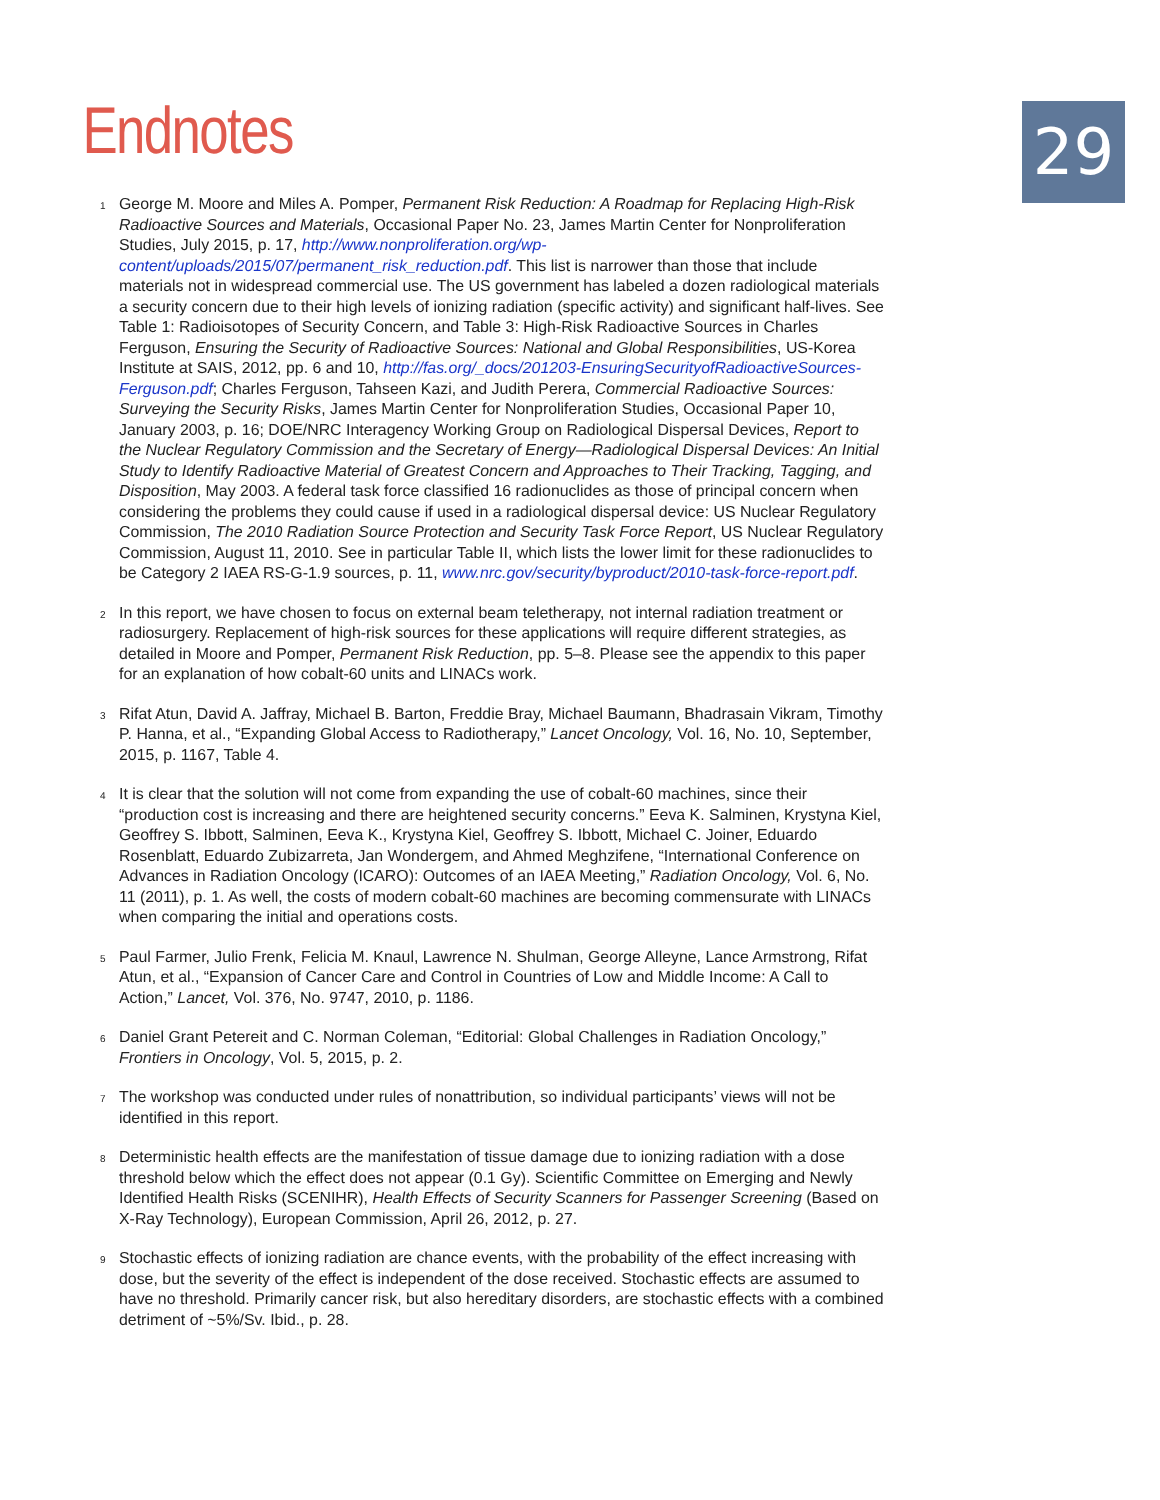29
Endnotes
1
George M. Moore and Miles A. Pomper, Permanent Risk Reduction: A Roadmap for Replacing High-Risk Radioactive Sources and Materials, Occasional Paper No. 23, James Martin Center for Nonproliferation Studies, July 2015, p. 17, http://www.nonproliferation.org/wp-content/uploads/2015/07/permanent_risk_reduction.pdf. This list is narrower than those that include materials not in widespread commercial use. The US government has labeled a dozen radiological materials a security concern due to their high levels of ionizing radiation (specific activity) and significant half-lives. See Table 1: Radioisotopes of Security Concern, and Table 3: High-Risk Radioactive Sources in Charles Ferguson, Ensuring the Security of Radioactive Sources: National and Global Responsibilities, US-Korea Institute at SAIS, 2012, pp. 6 and 10, http://fas.org/_docs/201203-EnsuringSecurityofRadioactiveSources-Ferguson.pdf; Charles Ferguson, Tahseen Kazi, and Judith Perera, Commercial Radioactive Sources: Surveying the Security Risks, James Martin Center for Nonproliferation Studies, Occasional Paper 10, January 2003, p. 16; DOE/NRC Interagency Working Group on Radiological Dispersal Devices, Report to the Nuclear Regulatory Commission and the Secretary of Energy—Radiological Dispersal Devices: An Initial Study to Identify Radioactive Material of Greatest Concern and Approaches to Their Tracking, Tagging, and Disposition, May 2003. A federal task force classified 16 radionuclides as those of principal concern when considering the problems they could cause if used in a radiological dispersal device: US Nuclear Regulatory Commission, The 2010 Radiation Source Protection and Security Task Force Report, US Nuclear Regulatory Commission, August 11, 2010. See in particular Table II, which lists the lower limit for these radionuclides to be Category 2 IAEA RS-G-1.9 sources, p. 11, www.nrc.gov/security/byproduct/2010-task-force-report.pdf.
2
In this report, we have chosen to focus on external beam teletherapy, not internal radiation treatment or radiosurgery. Replacement of high-risk sources for these applications will require different strategies, as detailed in Moore and Pomper, Permanent Risk Reduction, pp. 5–8. Please see the appendix to this paper for an explanation of how cobalt-60 units and LINACs work.
3
Rifat Atun, David A. Jaffray, Michael B. Barton, Freddie Bray, Michael Baumann, Bhadrasain Vikram, Timothy P. Hanna, et al., “Expanding Global Access to Radiotherapy,” Lancet Oncology, Vol. 16, No. 10, September, 2015, p. 1167, Table 4.
4
It is clear that the solution will not come from expanding the use of cobalt-60 machines, since their “production cost is increasing and there are heightened security concerns.” Eeva K. Salminen, Krystyna Kiel, Geoffrey S. Ibbott, Salminen, Eeva K., Krystyna Kiel, Geoffrey S. Ibbott, Michael C. Joiner, Eduardo Rosenblatt, Eduardo Zubizarreta, Jan Wondergem, and Ahmed Meghzifene, “International Conference on Advances in Radiation Oncology (ICARO): Outcomes of an IAEA Meeting,” Radiation Oncology, Vol. 6, No. 11 (2011), p. 1. As well, the costs of modern cobalt-60 machines are becoming commensurate with LINACs when comparing the initial and operations costs.
5
Paul Farmer, Julio Frenk, Felicia M. Knaul, Lawrence N. Shulman, George Alleyne, Lance Armstrong, Rifat Atun, et al., “Expansion of Cancer Care and Control in Countries of Low and Middle Income: A Call to Action,” Lancet, Vol. 376, No. 9747, 2010, p. 1186.
6
Daniel Grant Petereit and C. Norman Coleman, “Editorial: Global Challenges in Radiation Oncology,” Frontiers in Oncology, Vol. 5, 2015, p. 2.
7
The workshop was conducted under rules of nonattribution, so individual participants’ views will not be identified in this report.
8
Deterministic health effects are the manifestation of tissue damage due to ionizing radiation with a dose threshold below which the effect does not appear (0.1 Gy). Scientific Committee on Emerging and Newly Identified Health Risks (SCENIHR), Health Effects of Security Scanners for Passenger Screening (Based on X-Ray Technology), European Commission, April 26, 2012, p. 27.
9
Stochastic effects of ionizing radiation are chance events, with the probability of the effect increasing with dose, but the severity of the effect is independent of the dose received. Stochastic effects are assumed to have no threshold. Primarily cancer risk, but also hereditary disorders, are stochastic effects with a combined detriment of ~5%/Sv. Ibid., p. 28.